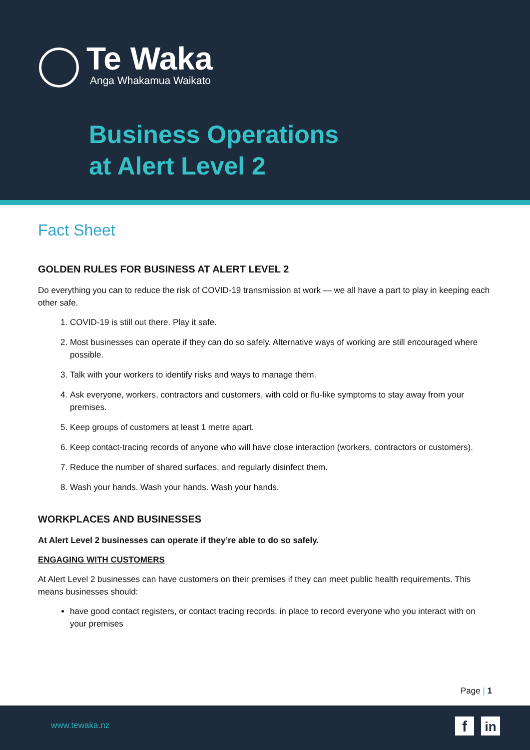Te Waka
Anga Whakamua Waikato
Business Operations
at Alert Level 2
Fact Sheet
GOLDEN RULES FOR BUSINESS AT ALERT LEVEL 2
Do everything you can to reduce the risk of COVID-19 transmission at work — we all have a part to play in keeping each other safe.
1. COVID-19 is still out there. Play it safe.
2. Most businesses can operate if they can do so safely. Alternative ways of working are still encouraged where possible.
3. Talk with your workers to identify risks and ways to manage them.
4. Ask everyone, workers, contractors and customers, with cold or flu-like symptoms to stay away from your premises.
5. Keep groups of customers at least 1 metre apart.
6. Keep contact-tracing records of anyone who will have close interaction (workers, contractors or customers).
7. Reduce the number of shared surfaces, and regularly disinfect them.
8. Wash your hands. Wash your hands. Wash your hands.
WORKPLACES AND BUSINESSES
At Alert Level 2 businesses can operate if they’re able to do so safely.
ENGAGING WITH CUSTOMERS
At Alert Level 2 businesses can have customers on their premises if they can meet public health requirements. This means businesses should:
have good contact registers, or contact tracing records, in place to record everyone who you interact with on your premises
Page | 1
www.tewaka.nz f in